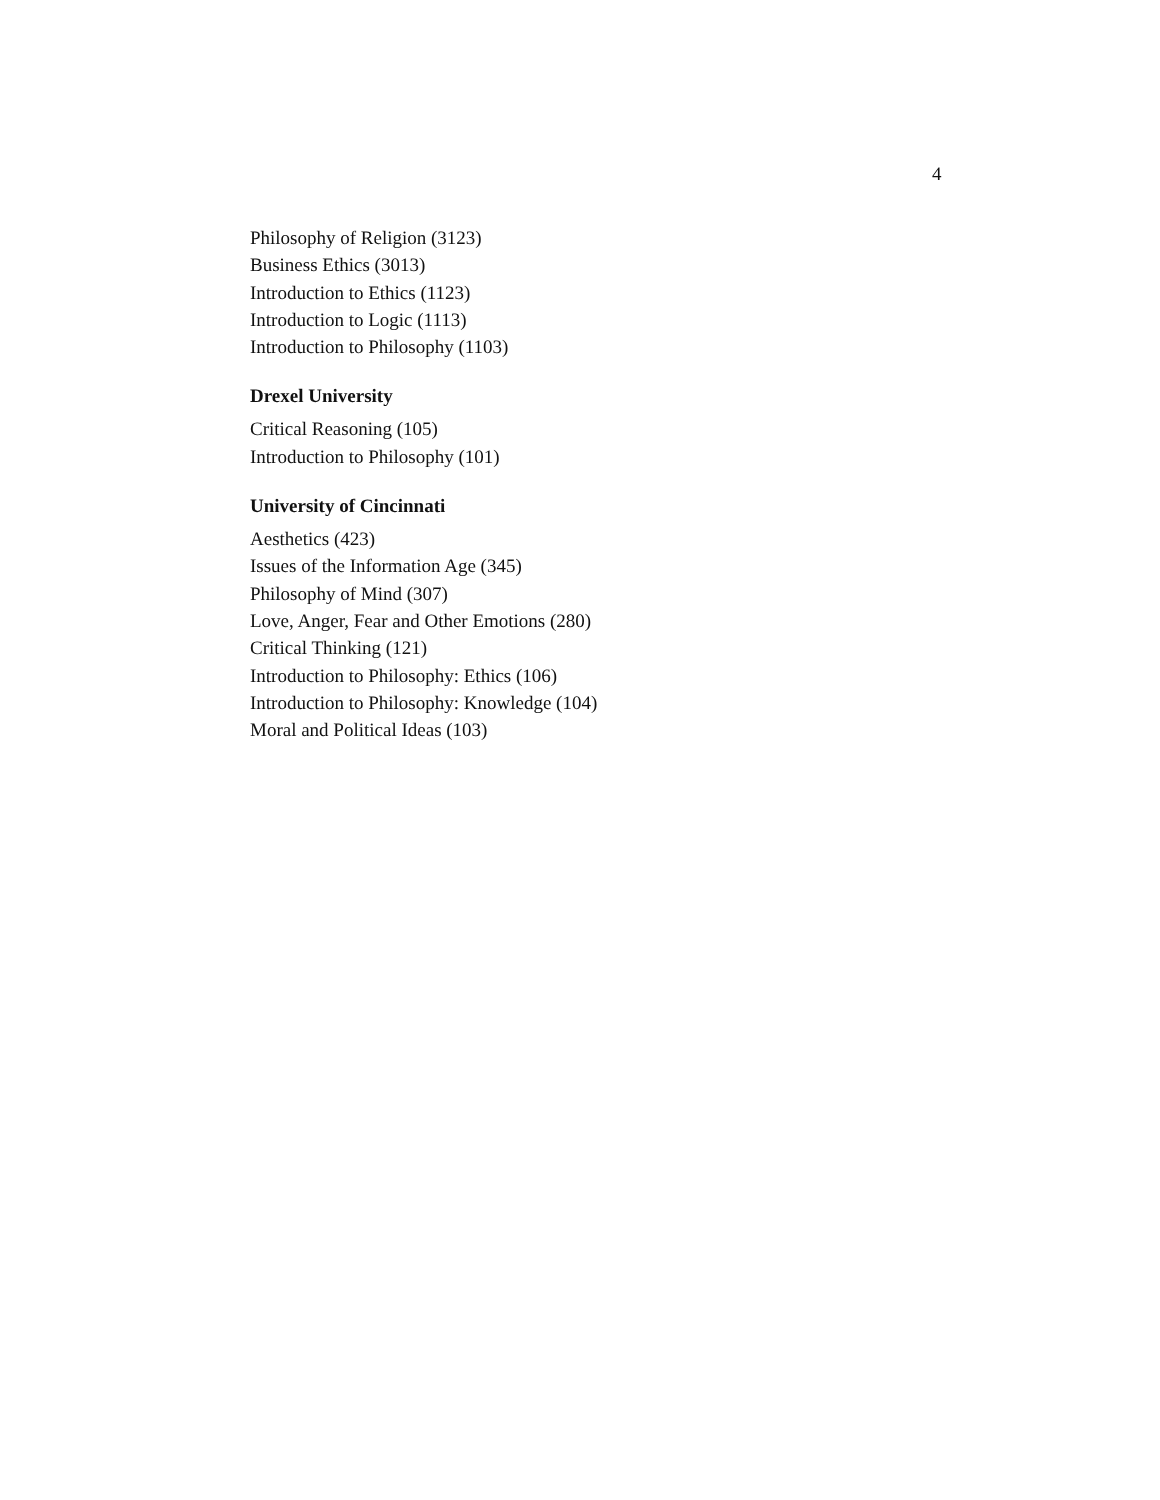4
Philosophy of Religion (3123)
Business Ethics (3013)
Introduction to Ethics (1123)
Introduction to Logic (1113)
Introduction to Philosophy (1103)
Drexel University
Critical Reasoning (105)
Introduction to Philosophy (101)
University of Cincinnati
Aesthetics (423)
Issues of the Information Age (345)
Philosophy of Mind (307)
Love, Anger, Fear and Other Emotions (280)
Critical Thinking (121)
Introduction to Philosophy: Ethics (106)
Introduction to Philosophy: Knowledge (104)
Moral and Political Ideas (103)